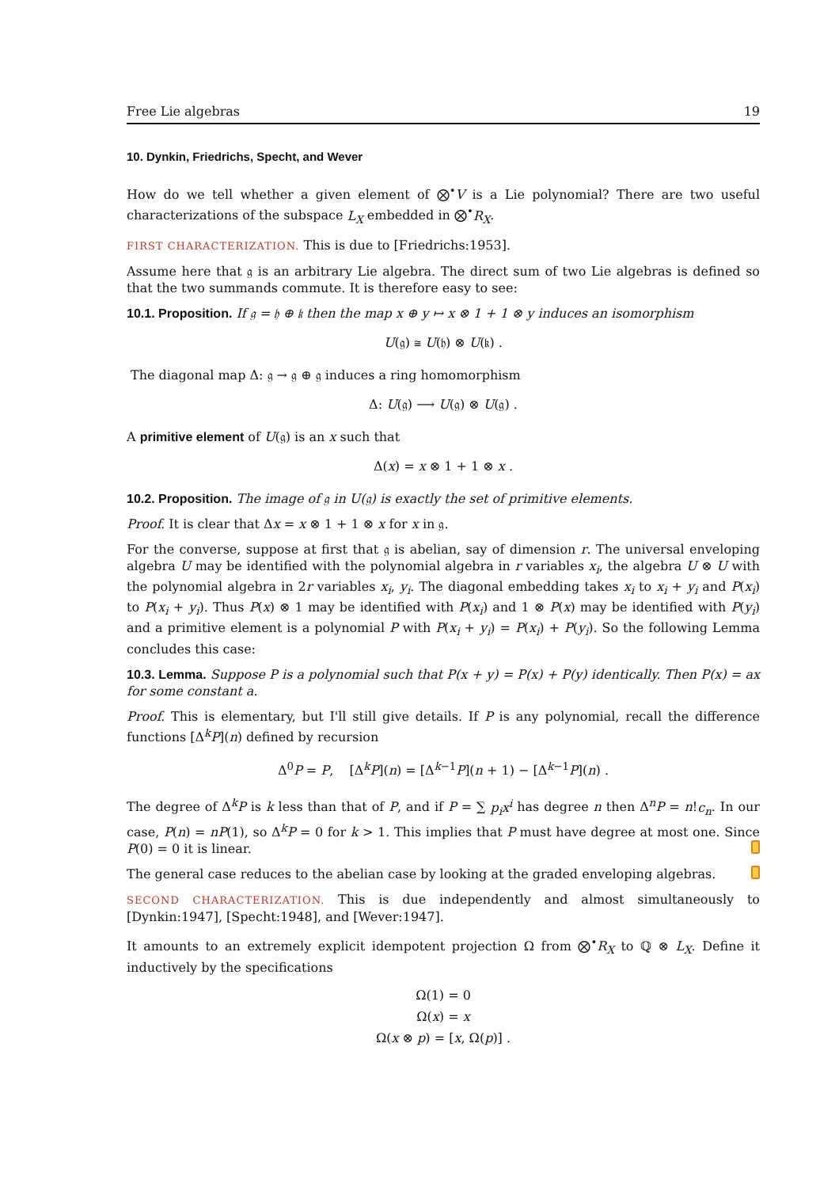Free Lie algebras 19
10. Dynkin, Friedrichs, Specht, and Wever
How do we tell whether a given element of ⨂<sup>•</sup>V is a Lie polynomial? There are two useful characterizations of the subspace L<sub>X</sub> embedded in ⨂<sup>•</sup>R<sub>X</sub>.
FIRST CHARACTERIZATION. This is due to [Friedrichs:1953].
Assume here that 𝔤 is an arbitrary Lie algebra. The direct sum of two Lie algebras is defined so that the two summands commute. It is therefore easy to see:
10.1. Proposition. If 𝔤 = 𝔥 ⊕ 𝔨 then the map x ⊕ y ↦ x ⊗ 1 + 1 ⊗ y induces an isomorphism
U(𝔤) ≅ U(𝔥) ⊗ U(𝔨) .
The diagonal map Δ: 𝔤 → 𝔤 ⊕ 𝔤 induces a ring homomorphism
Δ: U(𝔤) ⟶ U(𝔤) ⊗ U(𝔤) .
A primitive element of U(𝔤) is an x such that
Δ(x) = x ⊗ 1 + 1 ⊗ x .
10.2. Proposition. The image of 𝔤 in U(𝔤) is exactly the set of primitive elements.
Proof. It is clear that Δx = x ⊗ 1 + 1 ⊗ x for x in 𝔤.
For the converse, suppose at first that 𝔤 is abelian, say of dimension r. The universal enveloping algebra U may be identified with the polynomial algebra in r variables x<sub>i</sub>, the algebra U ⊗ U with the polynomial algebra in 2r variables x<sub>i</sub>, y<sub>i</sub>. The diagonal embedding takes x<sub>i</sub> to x<sub>i</sub> + y<sub>i</sub> and P(x<sub>i</sub>) to P(x<sub>i</sub> + y<sub>i</sub>). Thus P(x) ⊗ 1 may be identified with P(x<sub>i</sub>) and 1 ⊗ P(x) may be identified with P(y<sub>i</sub>) and a primitive element is a polynomial P with P(x<sub>i</sub> + y<sub>i</sub>) = P(x<sub>i</sub>) + P(y<sub>i</sub>). So the following Lemma concludes this case:
10.3. Lemma. Suppose P is a polynomial such that P(x + y) = P(x) + P(y) identically. Then P(x) = ax for some constant a.
Proof. This is elementary, but I'll still give details. If P is any polynomial, recall the difference functions [Δ<sup>k</sup>P](n) defined by recursion
Δ<sup>0</sup>P = P, [Δ<sup>k</sup>P](n) = [Δ<sup>k−1</sup>P](n + 1) − [Δ<sup>k−1</sup>P](n) .
The degree of Δ<sup>k</sup>P is k less than that of P, and if P = ∑ p<sub>i</sub>x<sup>i</sup> has degree n then Δ<sup>n</sup>P = n!c<sub>n</sub>. In our case, P(n) = nP(1), so Δ<sup>k</sup>P = 0 for k > 1. This implies that P must have degree at most one. Since P(0) = 0 it is linear.
The general case reduces to the abelian case by looking at the graded enveloping algebras.
SECOND CHARACTERIZATION. This is due independently and almost simultaneously to [Dynkin:1947], [Specht:1948], and [Wever:1947].
It amounts to an extremely explicit idempotent projection Ω from ⨂<sup>•</sup>R<sub>X</sub> to ℚ ⊗ L<sub>X</sub>. Define it inductively by the specifications
Ω(1) = 0
Ω(x) = x
Ω(x ⊗ p) = [x, Ω(p)] .